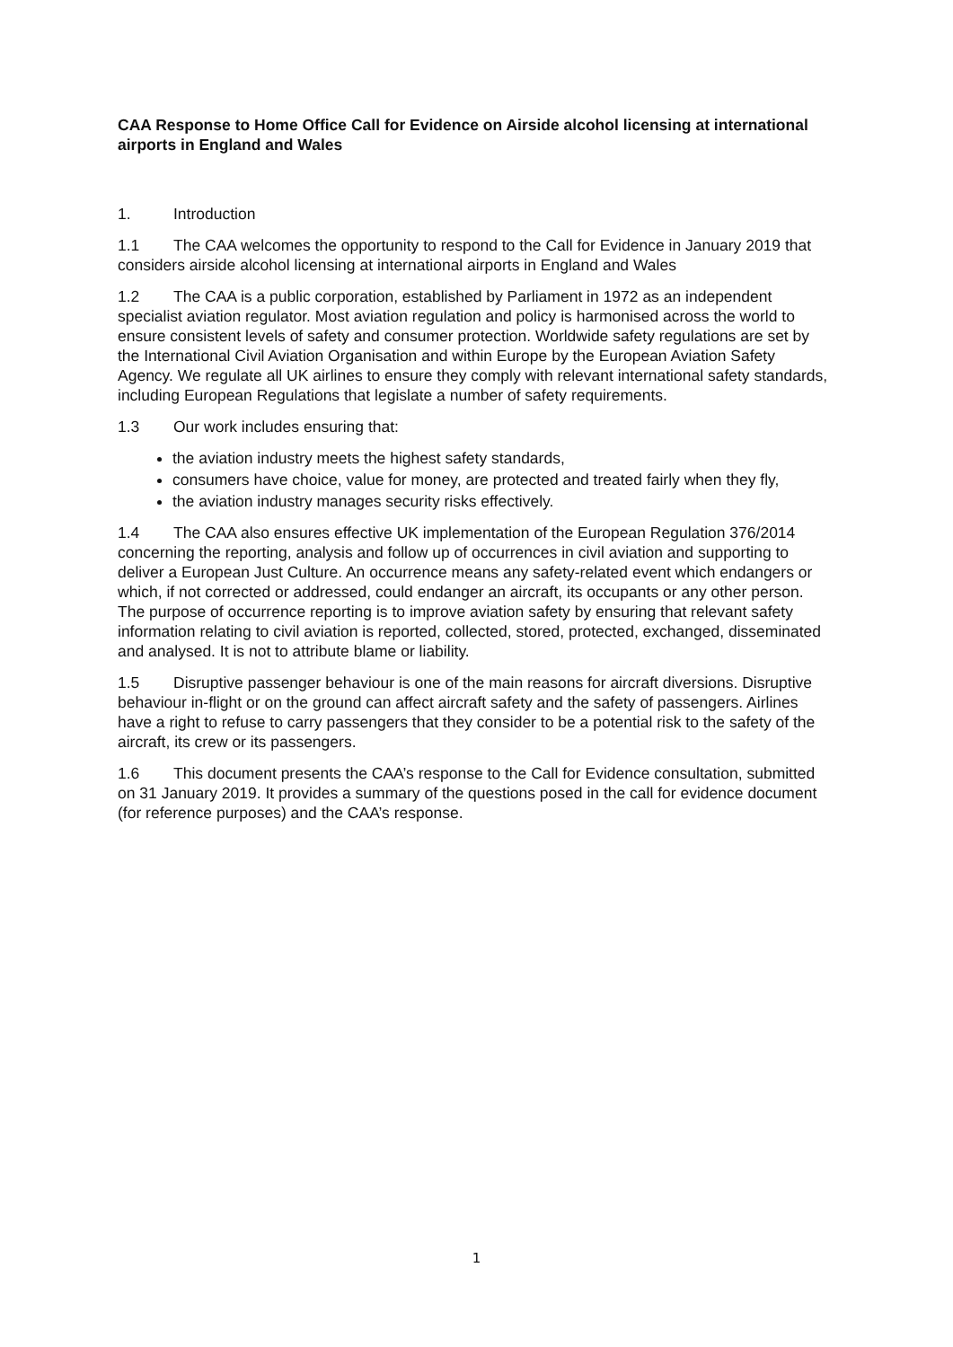CAA Response to Home Office Call for Evidence on Airside alcohol licensing at international airports in England and Wales
1. Introduction
1.1 The CAA welcomes the opportunity to respond to the Call for Evidence in January 2019 that considers airside alcohol licensing at international airports in England and Wales
1.2 The CAA is a public corporation, established by Parliament in 1972 as an independent specialist aviation regulator. Most aviation regulation and policy is harmonised across the world to ensure consistent levels of safety and consumer protection. Worldwide safety regulations are set by the International Civil Aviation Organisation and within Europe by the European Aviation Safety Agency. We regulate all UK airlines to ensure they comply with relevant international safety standards, including European Regulations that legislate a number of safety requirements.
1.3 Our work includes ensuring that:
the aviation industry meets the highest safety standards,
consumers have choice, value for money, are protected and treated fairly when they fly,
the aviation industry manages security risks effectively.
1.4 The CAA also ensures effective UK implementation of the European Regulation 376/2014 concerning the reporting, analysis and follow up of occurrences in civil aviation and supporting to deliver a European Just Culture. An occurrence means any safety-related event which endangers or which, if not corrected or addressed, could endanger an aircraft, its occupants or any other person. The purpose of occurrence reporting is to improve aviation safety by ensuring that relevant safety information relating to civil aviation is reported, collected, stored, protected, exchanged, disseminated and analysed. It is not to attribute blame or liability.
1.5 Disruptive passenger behaviour is one of the main reasons for aircraft diversions. Disruptive behaviour in-flight or on the ground can affect aircraft safety and the safety of passengers. Airlines have a right to refuse to carry passengers that they consider to be a potential risk to the safety of the aircraft, its crew or its passengers.
1.6 This document presents the CAA’s response to the Call for Evidence consultation, submitted on 31 January 2019. It provides a summary of the questions posed in the call for evidence document (for reference purposes) and the CAA’s response.
1